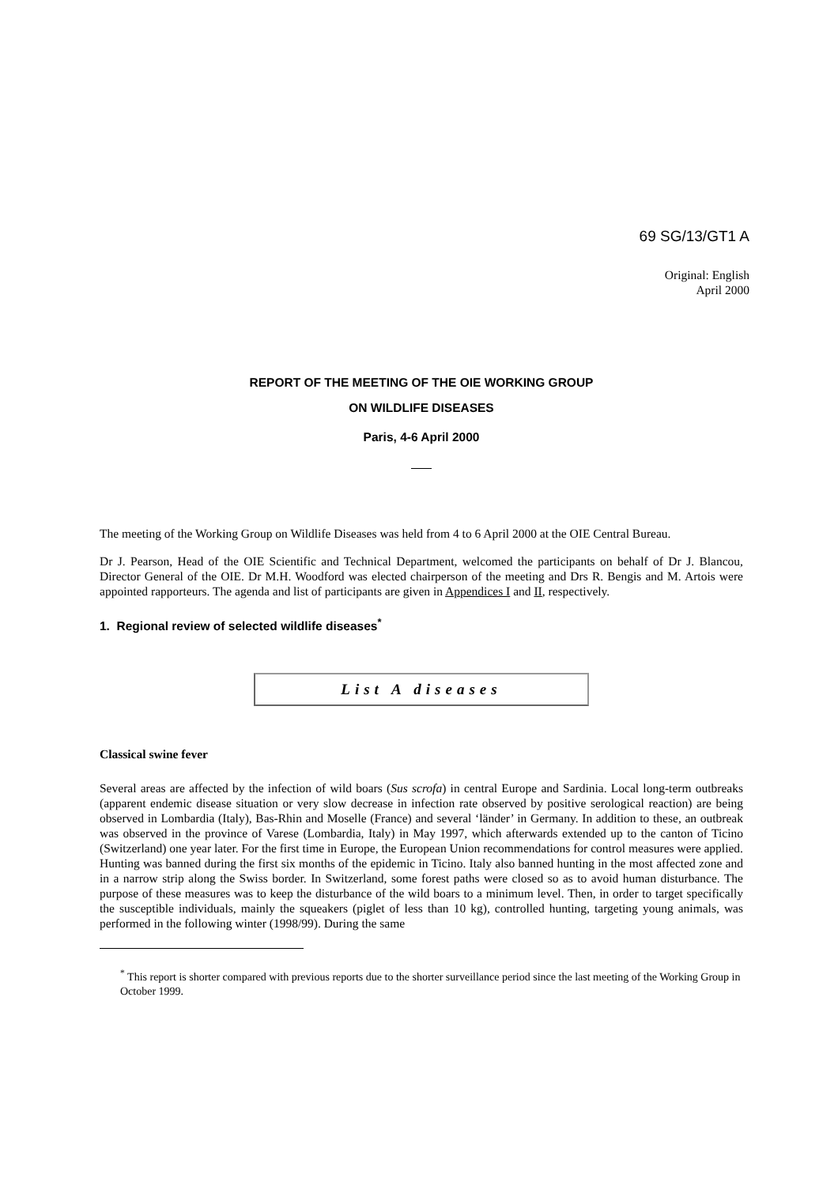69 SG/13/GT1 A
Original: English
April 2000
REPORT OF THE MEETING OF THE OIE WORKING GROUP
ON WILDLIFE DISEASES
Paris, 4-6 April 2000
The meeting of the Working Group on Wildlife Diseases was held from 4 to 6 April 2000 at the OIE Central Bureau.
Dr J. Pearson, Head of the OIE Scientific and Technical Department, welcomed the participants on behalf of Dr J. Blancou, Director General of the OIE. Dr M.H. Woodford was elected chairperson of the meeting and Drs R. Bengis and M. Artois were appointed rapporteurs. The agenda and list of participants are given in Appendices I and II, respectively.
1. Regional review of selected wildlife diseases<sup>*</sup>
List A diseases
Classical swine fever
Several areas are affected by the infection of wild boars (Sus scrofa) in central Europe and Sardinia. Local long-term outbreaks (apparent endemic disease situation or very slow decrease in infection rate observed by positive serological reaction) are being observed in Lombardia (Italy), Bas-Rhin and Moselle (France) and several ‘länder’ in Germany. In addition to these, an outbreak was observed in the province of Varese (Lombardia, Italy) in May 1997, which afterwards extended up to the canton of Ticino (Switzerland) one year later. For the first time in Europe, the European Union recommendations for control measures were applied. Hunting was banned during the first six months of the epidemic in Ticino. Italy also banned hunting in the most affected zone and in a narrow strip along the Swiss border. In Switzerland, some forest paths were closed so as to avoid human disturbance. The purpose of these measures was to keep the disturbance of the wild boars to a minimum level. Then, in order to target specifically the susceptible individuals, mainly the squeakers (piglet of less than 10 kg), controlled hunting, targeting young animals, was performed in the following winter (1998/99). During the same
<sup>*</sup> This report is shorter compared with previous reports due to the shorter surveillance period since the last meeting of the Working Group in October 1999.